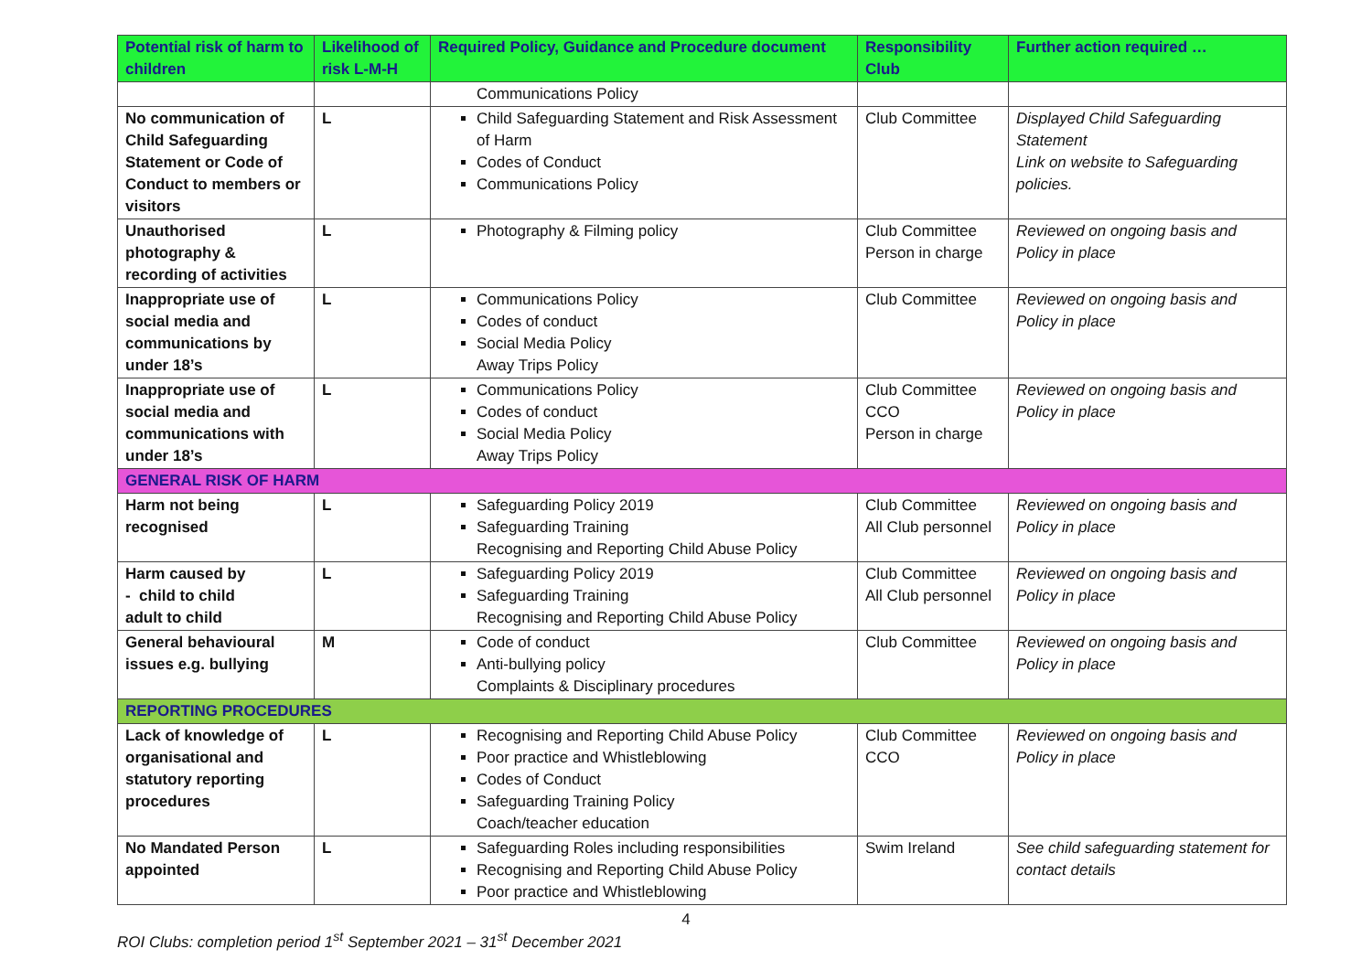| Potential risk of harm to children | Likelihood of risk L-M-H | Required Policy, Guidance and Procedure document | Responsibility Club | Further action required … |
| --- | --- | --- | --- | --- |
| | | Communications Policy | | |
| No communication of Child Safeguarding Statement or Code of Conduct to members or visitors | L | Child Safeguarding Statement and Risk Assessment of Harm Codes of Conduct Communications Policy | Club Committee | Displayed Child Safeguarding Statement Link on website to Safeguarding policies. |
| Unauthorised photography & recording of activities | L | Photography & Filming policy | Club Committee Person in charge | Reviewed on ongoing basis and Policy in place |
| Inappropriate use of social media and communications by under 18’s | L | Communications Policy Codes of conduct Social Media Policy Away Trips Policy | Club Committee | Reviewed on ongoing basis and Policy in place |
| Inappropriate use of social media and communications with under 18’s | L | Communications Policy Codes of conduct Social Media Policy Away Trips Policy | Club Committee CCO Person in charge | Reviewed on ongoing basis and Policy in place |
| GENERAL RISK OF HARM | | | | |
| Harm not being recognised | L | Safeguarding Policy 2019 Safeguarding Training Recognising and Reporting Child Abuse Policy | Club Committee All Club personnel | Reviewed on ongoing basis and Policy in place |
| Harm caused by - child to child adult to child | L | Safeguarding Policy 2019 Safeguarding Training Recognising and Reporting Child Abuse Policy | Club Committee All Club personnel | Reviewed on ongoing basis and Policy in place |
| General behavioural issues e.g. bullying | M | Code of conduct Anti-bullying policy Complaints & Disciplinary procedures | Club Committee | Reviewed on ongoing basis and Policy in place |
| REPORTING PROCEDURES | | | | |
| Lack of knowledge of organisational and statutory reporting procedures | L | Recognising and Reporting Child Abuse Policy Poor practice and Whistleblowing Codes of Conduct Safeguarding Training Policy Coach/teacher education | Club Committee CCO | Reviewed on ongoing basis and Policy in place |
| No Mandated Person appointed | L | Safeguarding Roles including responsibilities Recognising and Reporting Child Abuse Policy Poor practice and Whistleblowing | Swim Ireland | See child safeguarding statement for contact details |
4
ROI Clubs: completion period 1<sup>st</sup> September 2021 – 31<sup>st</sup> December 2021